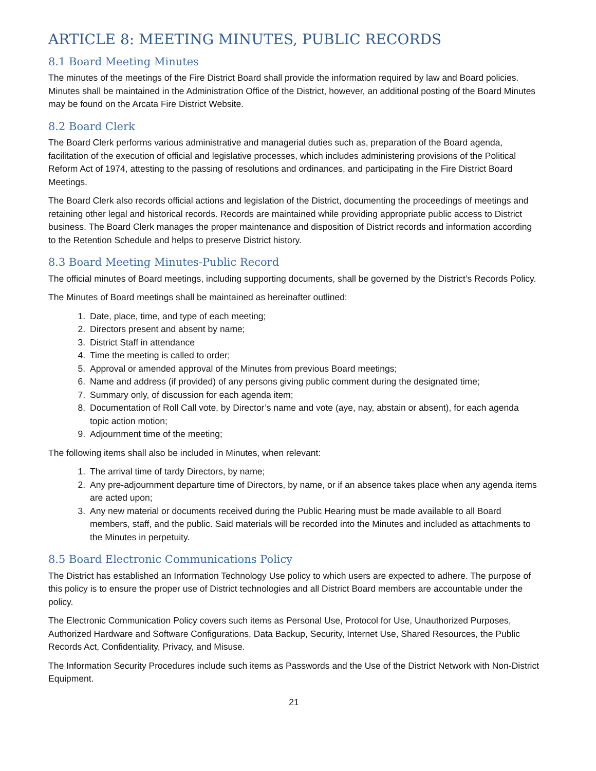ARTICLE 8: MEETING MINUTES, PUBLIC RECORDS
8.1 Board Meeting Minutes
The minutes of the meetings of the Fire District Board shall provide the information required by law and Board policies. Minutes shall be maintained in the Administration Office of the District, however, an additional posting of the Board Minutes may be found on the Arcata Fire District Website.
8.2 Board Clerk
The Board Clerk performs various administrative and managerial duties such as, preparation of the Board agenda, facilitation of the execution of official and legislative processes, which includes administering provisions of the Political Reform Act of 1974, attesting to the passing of resolutions and ordinances, and participating in the Fire District Board Meetings.
The Board Clerk also records official actions and legislation of the District, documenting the proceedings of meetings and retaining other legal and historical records. Records are maintained while providing appropriate public access to District business. The Board Clerk manages the proper maintenance and disposition of District records and information according to the Retention Schedule and helps to preserve District history.
8.3 Board Meeting Minutes-Public Record
The official minutes of Board meetings, including supporting documents, shall be governed by the District’s Records Policy.
The Minutes of Board meetings shall be maintained as hereinafter outlined:
1. Date, place, time, and type of each meeting;
2. Directors present and absent by name;
3. District Staff in attendance
4. Time the meeting is called to order;
5. Approval or amended approval of the Minutes from previous Board meetings;
6. Name and address (if provided) of any persons giving public comment during the designated time;
7. Summary only, of discussion for each agenda item;
8. Documentation of Roll Call vote, by Director’s name and vote (aye, nay, abstain or absent), for each agenda topic action motion;
9. Adjournment time of the meeting;
The following items shall also be included in Minutes, when relevant:
1. The arrival time of tardy Directors, by name;
2. Any pre-adjournment departure time of Directors, by name, or if an absence takes place when any agenda items are acted upon;
3. Any new material or documents received during the Public Hearing must be made available to all Board members, staff, and the public. Said materials will be recorded into the Minutes and included as attachments to the Minutes in perpetuity.
8.5 Board Electronic Communications Policy
The District has established an Information Technology Use policy to which users are expected to adhere. The purpose of this policy is to ensure the proper use of District technologies and all District Board members are accountable under the policy.
The Electronic Communication Policy covers such items as Personal Use, Protocol for Use, Unauthorized Purposes, Authorized Hardware and Software Configurations, Data Backup, Security, Internet Use, Shared Resources, the Public Records Act, Confidentiality, Privacy, and Misuse.
The Information Security Procedures include such items as Passwords and the Use of the District Network with Non-District Equipment.
21